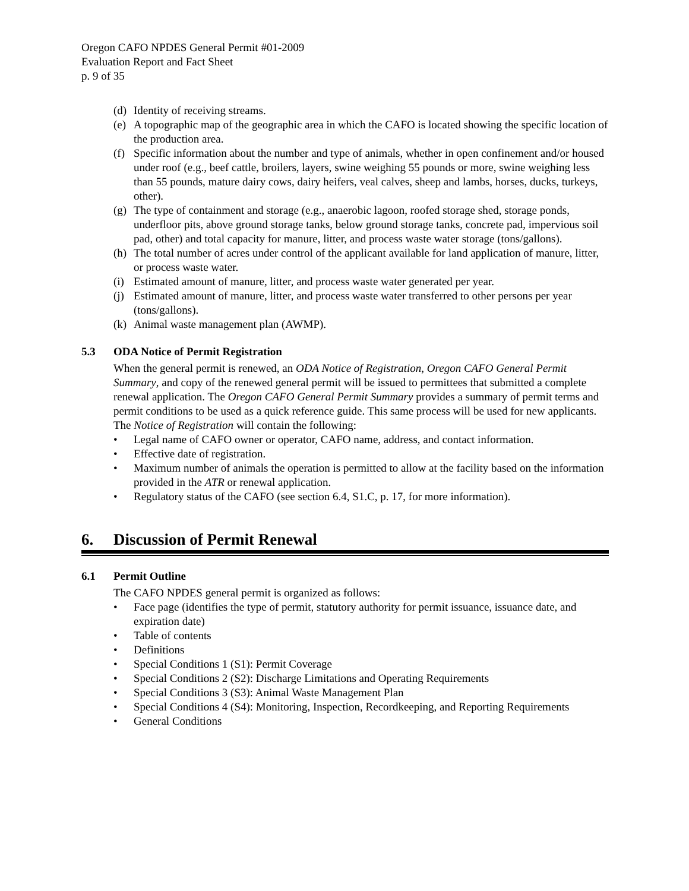Oregon CAFO NPDES General Permit #01-2009
Evaluation Report and Fact Sheet
p. 9 of 35
(d) Identity of receiving streams.
(e) A topographic map of the geographic area in which the CAFO is located showing the specific location of the production area.
(f) Specific information about the number and type of animals, whether in open confinement and/or housed under roof (e.g., beef cattle, broilers, layers, swine weighing 55 pounds or more, swine weighing less than 55 pounds, mature dairy cows, dairy heifers, veal calves, sheep and lambs, horses, ducks, turkeys, other).
(g) The type of containment and storage (e.g., anaerobic lagoon, roofed storage shed, storage ponds, underfloor pits, above ground storage tanks, below ground storage tanks, concrete pad, impervious soil pad, other) and total capacity for manure, litter, and process waste water storage (tons/gallons).
(h) The total number of acres under control of the applicant available for land application of manure, litter, or process waste water.
(i) Estimated amount of manure, litter, and process waste water generated per year.
(j) Estimated amount of manure, litter, and process waste water transferred to other persons per year (tons/gallons).
(k) Animal waste management plan (AWMP).
5.3 ODA Notice of Permit Registration
When the general permit is renewed, an ODA Notice of Registration, Oregon CAFO General Permit Summary, and copy of the renewed general permit will be issued to permittees that submitted a complete renewal application. The Oregon CAFO General Permit Summary provides a summary of permit terms and permit conditions to be used as a quick reference guide. This same process will be used for new applicants. The Notice of Registration will contain the following:
• Legal name of CAFO owner or operator, CAFO name, address, and contact information.
• Effective date of registration.
• Maximum number of animals the operation is permitted to allow at the facility based on the information provided in the ATR or renewal application.
• Regulatory status of the CAFO (see section 6.4, S1.C, p. 17, for more information).
6. Discussion of Permit Renewal
6.1 Permit Outline
The CAFO NPDES general permit is organized as follows:
• Face page (identifies the type of permit, statutory authority for permit issuance, issuance date, and expiration date)
• Table of contents
• Definitions
• Special Conditions 1 (S1): Permit Coverage
• Special Conditions 2 (S2): Discharge Limitations and Operating Requirements
• Special Conditions 3 (S3): Animal Waste Management Plan
• Special Conditions 4 (S4): Monitoring, Inspection, Recordkeeping, and Reporting Requirements
• General Conditions